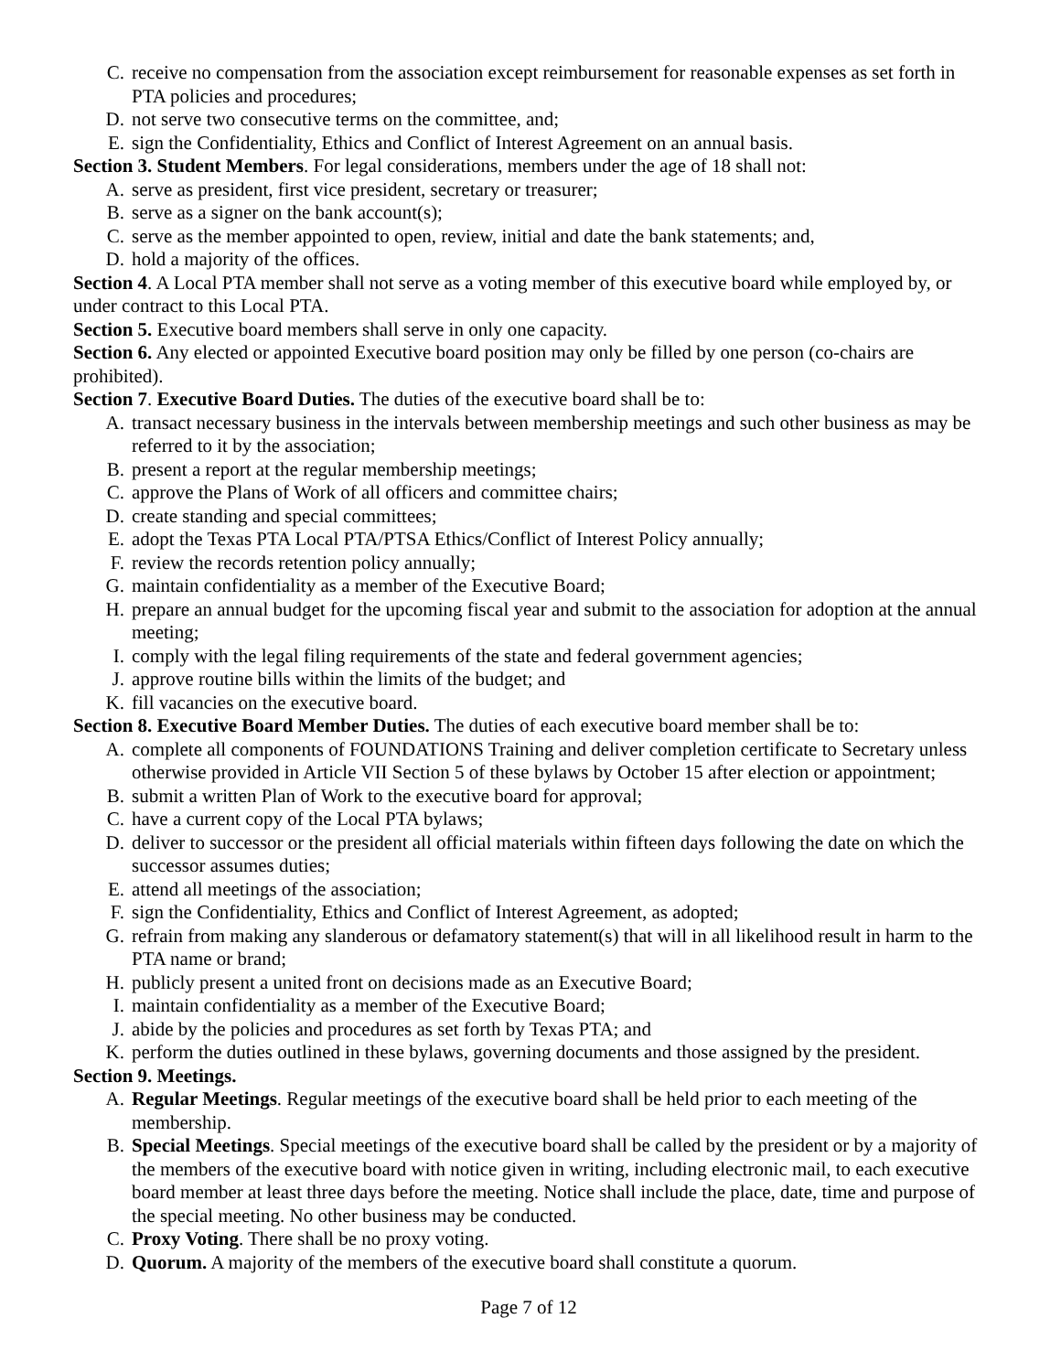C. receive no compensation from the association except reimbursement for reasonable expenses as set forth in PTA policies and procedures;
D. not serve two consecutive terms on the committee, and;
E. sign the Confidentiality, Ethics and Conflict of Interest Agreement on an annual basis.
Section 3. Student Members. For legal considerations, members under the age of 18 shall not:
A. serve as president, first vice president, secretary or treasurer;
B. serve as a signer on the bank account(s);
C. serve as the member appointed to open, review, initial and date the bank statements; and,
D. hold a majority of the offices.
Section 4. A Local PTA member shall not serve as a voting member of this executive board while employed by, or under contract to this Local PTA.
Section 5. Executive board members shall serve in only one capacity.
Section 6. Any elected or appointed Executive board position may only be filled by one person (co-chairs are prohibited).
Section 7. Executive Board Duties. The duties of the executive board shall be to:
A. transact necessary business in the intervals between membership meetings and such other business as may be referred to it by the association;
B. present a report at the regular membership meetings;
C. approve the Plans of Work of all officers and committee chairs;
D. create standing and special committees;
E. adopt the Texas PTA Local PTA/PTSA Ethics/Conflict of Interest Policy annually;
F. review the records retention policy annually;
G. maintain confidentiality as a member of the Executive Board;
H. prepare an annual budget for the upcoming fiscal year and submit to the association for adoption at the annual meeting;
I. comply with the legal filing requirements of the state and federal government agencies;
J. approve routine bills within the limits of the budget; and
K. fill vacancies on the executive board.
Section 8. Executive Board Member Duties. The duties of each executive board member shall be to:
A. complete all components of FOUNDATIONS Training and deliver completion certificate to Secretary unless otherwise provided in Article VII Section 5 of these bylaws by October 15 after election or appointment;
B. submit a written Plan of Work to the executive board for approval;
C. have a current copy of the Local PTA bylaws;
D. deliver to successor or the president all official materials within fifteen days following the date on which the successor assumes duties;
E. attend all meetings of the association;
F. sign the Confidentiality, Ethics and Conflict of Interest Agreement, as adopted;
G. refrain from making any slanderous or defamatory statement(s) that will in all likelihood result in harm to the PTA name or brand;
H. publicly present a united front on decisions made as an Executive Board;
I. maintain confidentiality as a member of the Executive Board;
J. abide by the policies and procedures as set forth by Texas PTA; and
K. perform the duties outlined in these bylaws, governing documents and those assigned by the president.
Section 9. Meetings.
A. Regular Meetings. Regular meetings of the executive board shall be held prior to each meeting of the membership.
B. Special Meetings. Special meetings of the executive board shall be called by the president or by a majority of the members of the executive board with notice given in writing, including electronic mail, to each executive board member at least three days before the meeting. Notice shall include the place, date, time and purpose of the special meeting. No other business may be conducted.
C. Proxy Voting. There shall be no proxy voting.
D. Quorum. A majority of the members of the executive board shall constitute a quorum.
Page 7 of 12